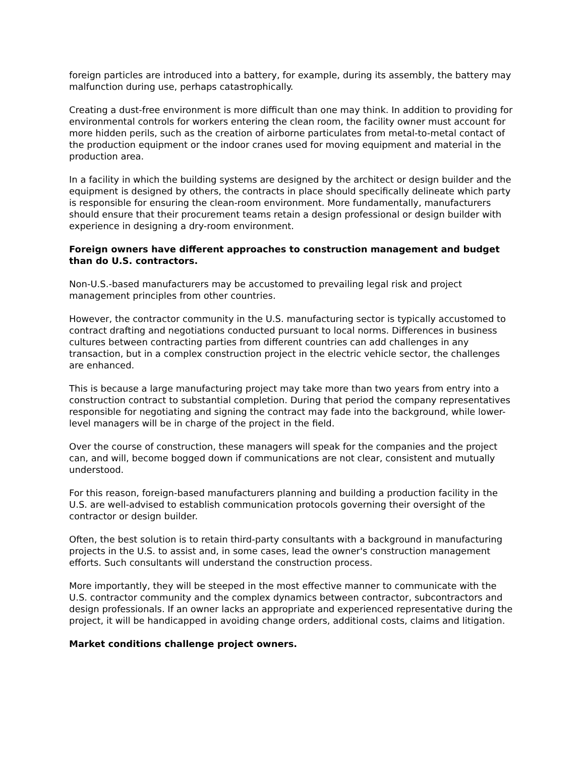foreign particles are introduced into a battery, for example, during its assembly, the battery may malfunction during use, perhaps catastrophically.
Creating a dust-free environment is more difficult than one may think. In addition to providing for environmental controls for workers entering the clean room, the facility owner must account for more hidden perils, such as the creation of airborne particulates from metal-to-metal contact of the production equipment or the indoor cranes used for moving equipment and material in the production area.
In a facility in which the building systems are designed by the architect or design builder and the equipment is designed by others, the contracts in place should specifically delineate which party is responsible for ensuring the clean-room environment. More fundamentally, manufacturers should ensure that their procurement teams retain a design professional or design builder with experience in designing a dry-room environment.
Foreign owners have different approaches to construction management and budget than do U.S. contractors.
Non-U.S.-based manufacturers may be accustomed to prevailing legal risk and project management principles from other countries.
However, the contractor community in the U.S. manufacturing sector is typically accustomed to contract drafting and negotiations conducted pursuant to local norms. Differences in business cultures between contracting parties from different countries can add challenges in any transaction, but in a complex construction project in the electric vehicle sector, the challenges are enhanced.
This is because a large manufacturing project may take more than two years from entry into a construction contract to substantial completion. During that period the company representatives responsible for negotiating and signing the contract may fade into the background, while lower-level managers will be in charge of the project in the field.
Over the course of construction, these managers will speak for the companies and the project can, and will, become bogged down if communications are not clear, consistent and mutually understood.
For this reason, foreign-based manufacturers planning and building a production facility in the U.S. are well-advised to establish communication protocols governing their oversight of the contractor or design builder.
Often, the best solution is to retain third-party consultants with a background in manufacturing projects in the U.S. to assist and, in some cases, lead the owner's construction management efforts. Such consultants will understand the construction process.
More importantly, they will be steeped in the most effective manner to communicate with the U.S. contractor community and the complex dynamics between contractor, subcontractors and design professionals. If an owner lacks an appropriate and experienced representative during the project, it will be handicapped in avoiding change orders, additional costs, claims and litigation.
Market conditions challenge project owners.